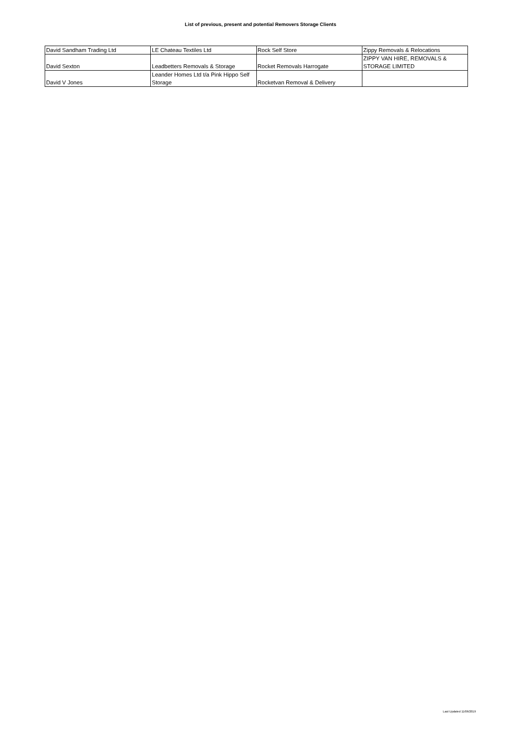List of previous, present and potential Removers Storage Clients
| David Sandham Trading Ltd | LE Chateau Textiles Ltd | Rock Self Store | Zippy Removals & Relocations |
| David Sexton | Leadbetters Removals & Storage | Rocket Removals Harrogate | ZIPPY VAN HIRE, REMOVALS & STORAGE LIMITED |
| David V Jones | Leander Homes Ltd t/a Pink Hippo Self Storage | Rocketvan Removal & Delivery | |
Last Updated 11/06/2019